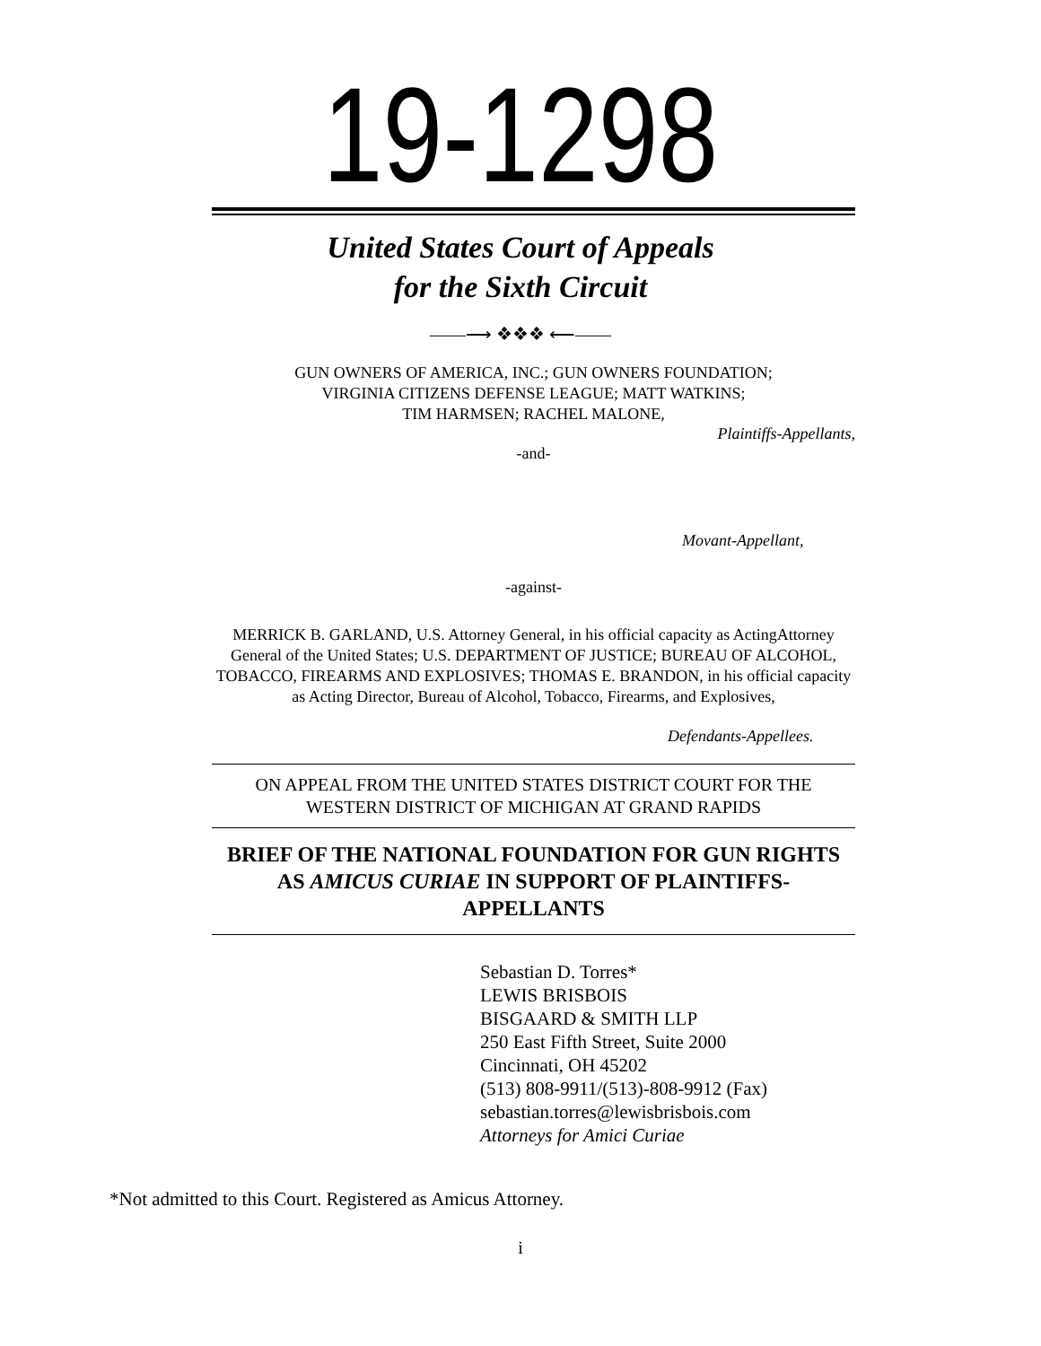19-1298
United States Court of Appeals
for the Sixth Circuit
——⟶ ❖❖❖ ⟵——
GUN OWNERS OF AMERICA, INC.; GUN OWNERS FOUNDATION;
VIRGINIA CITIZENS DEFENSE LEAGUE; MATT WATKINS;
TIM HARMSEN; RACHEL MALONE,
Plaintiffs-Appellants,
-and-
Movant-Appellant,
-against-
MERRICK B. GARLAND, U.S. Attorney General, in his official capacity as ActingAttorney General of the United States; U.S. DEPARTMENT OF JUSTICE; BUREAU OF ALCOHOL, TOBACCO, FIREARMS AND EXPLOSIVES; THOMAS E. BRANDON, in his official capacity as Acting Director, Bureau of Alcohol, Tobacco, Firearms, and Explosives,
Defendants-Appellees.
ON APPEAL FROM THE UNITED STATES DISTRICT COURT FOR THE WESTERN DISTRICT OF MICHIGAN AT GRAND RAPIDS
BRIEF OF THE NATIONAL FOUNDATION FOR GUN RIGHTS AS AMICUS CURIAE IN SUPPORT OF PLAINTIFFS-APPELLANTS
Sebastian D. Torres*
LEWIS BRISBOIS
BISGAARD & SMITH LLP
250 East Fifth Street, Suite 2000
Cincinnati, OH 45202
(513) 808-9911/(513)-808-9912 (Fax)
sebastian.torres@lewisbrisbois.com
Attorneys for Amici Curiae
*Not admitted to this Court. Registered as Amicus Attorney.
i